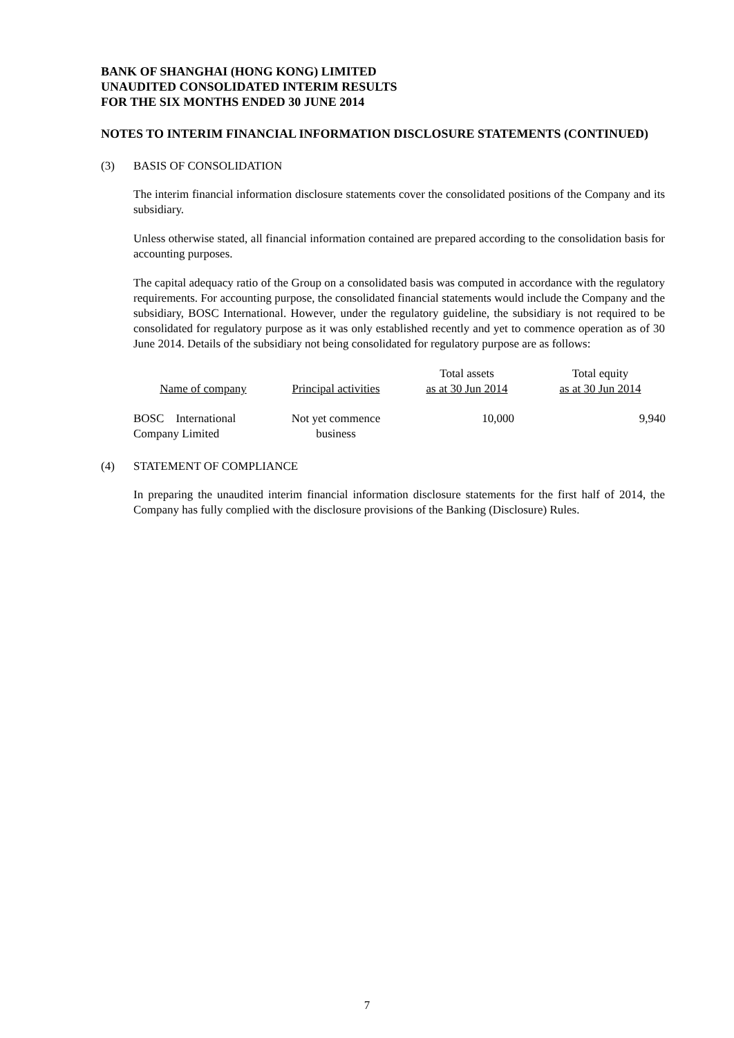BANK OF SHANGHAI (HONG KONG) LIMITED
UNAUDITED CONSOLIDATED INTERIM RESULTS
FOR THE SIX MONTHS ENDED 30 JUNE 2014
NOTES TO INTERIM FINANCIAL INFORMATION DISCLOSURE STATEMENTS (CONTINUED)
(3) BASIS OF CONSOLIDATION
The interim financial information disclosure statements cover the consolidated positions of the Company and its subsidiary.
Unless otherwise stated, all financial information contained are prepared according to the consolidation basis for accounting purposes.
The capital adequacy ratio of the Group on a consolidated basis was computed in accordance with the regulatory requirements. For accounting purpose, the consolidated financial statements would include the Company and the subsidiary, BOSC International. However, under the regulatory guideline, the subsidiary is not required to be consolidated for regulatory purpose as it was only established recently and yet to commence operation as of 30 June 2014. Details of the subsidiary not being consolidated for regulatory purpose are as follows:
| Name of company | Principal activities | Total assets as at 30 Jun 2014 | Total equity as at 30 Jun 2014 |
| --- | --- | --- | --- |
| BOSC International Company Limited | Not yet commence business | 10,000 | 9,940 |
(4) STATEMENT OF COMPLIANCE
In preparing the unaudited interim financial information disclosure statements for the first half of 2014, the Company has fully complied with the disclosure provisions of the Banking (Disclosure) Rules.
7